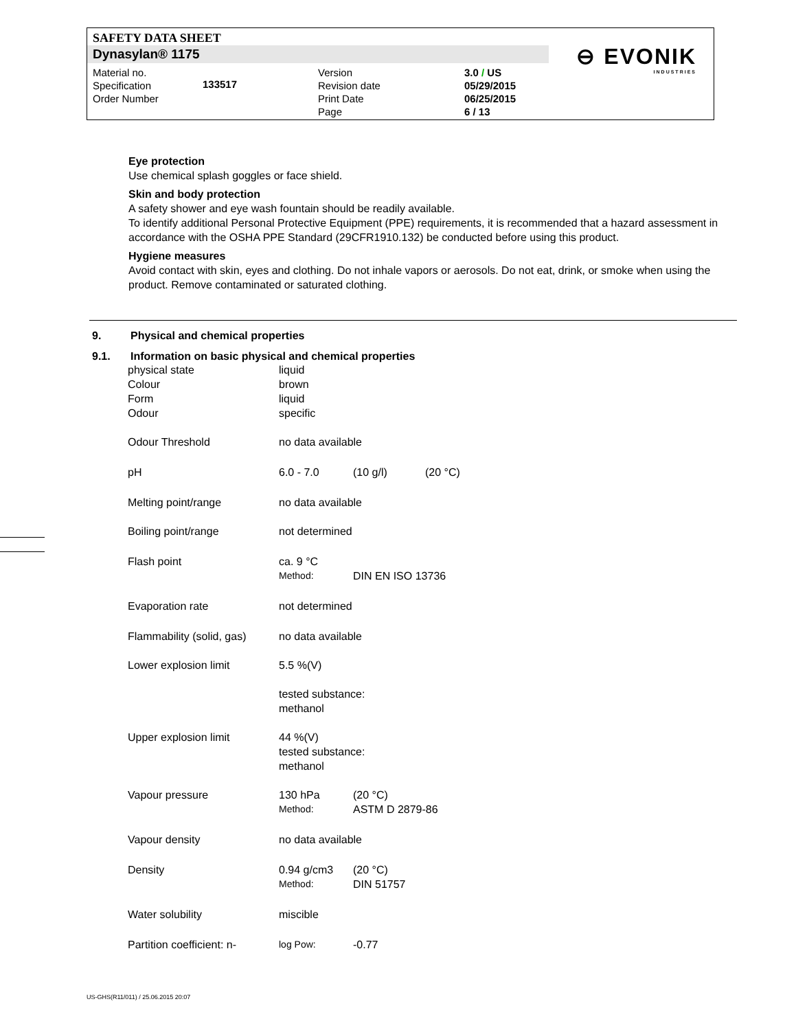SAFETY DATA SHEET
Dynasylan® 1175
⊖ EVONIK
INDUSTRIES
Material no.
Specification
Order Number
133517
Version
Revision date
Print Date
Page
3.0 / US
05/29/2015
06/25/2015
6 / 13
Eye protection
Use chemical splash goggles or face shield.
Skin and body protection
A safety shower and eye wash fountain should be readily available.
To identify additional Personal Protective Equipment (PPE) requirements, it is recommended that a hazard assessment in accordance with the OSHA PPE Standard (29CFR1910.132) be conducted before using this product.
Hygiene measures
Avoid contact with skin, eyes and clothing. Do not inhale vapors or aerosols. Do not eat, drink, or smoke when using the product. Remove contaminated or saturated clothing.
9. Physical and chemical properties
9.1. Information on basic physical and chemical properties
| physical state | liquid | | |
| Colour | brown | | |
| Form | liquid | | |
| Odour | specific | | |
| Odour Threshold | no data available | | |
| pH | 6.0 - 7.0 | (10 g/l) | (20 °C) |
| Melting point/range | no data available | | |
| Boiling point/range | not determined | | |
| Flash point | ca. 9 °C | | |
| | Method: | DIN EN ISO 13736 | |
| Evaporation rate | not determined | | |
| Flammability (solid, gas) | no data available | | |
| Lower explosion limit | 5.5 %(V) | | |
| | tested substance: methanol | | |
| Upper explosion limit | 44 %(V) tested substance: methanol | | |
| Vapour pressure | 130 hPa | (20 °C) | |
| | Method: | ASTM D 2879-86 | |
| Vapour density | no data available | | |
| Density | 0.94 g/cm3 | (20 °C) | |
| | Method: | DIN 51757 | |
| Water solubility | miscible | | |
| Partition coefficient: n- | log Pow: | -0.77 | |
US-GHS(R11/011) / 25.06.2015 20:07